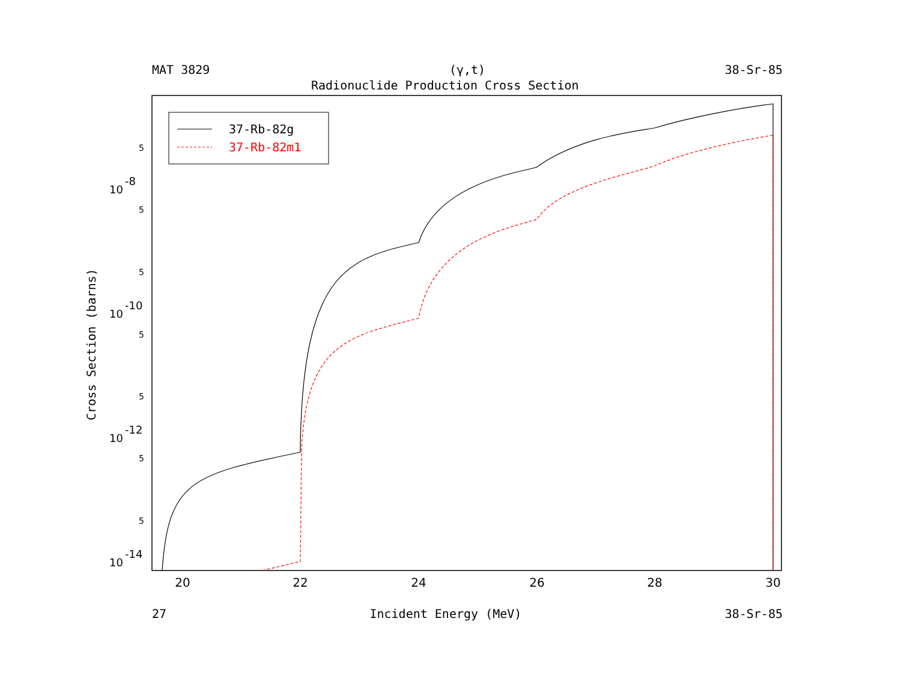MAT 3829 (γ,t) 38-Sr-85
Radionuclide Production Cross Section
Cross Section (barns)
37-Rb-82g
37-Rb-82m1
20
22
24
26
28
30
10
-8
10
-10
10
-12
10
-14
5
5
5
5
5
5
5
27 Incident Energy (MeV) 38-Sr-85